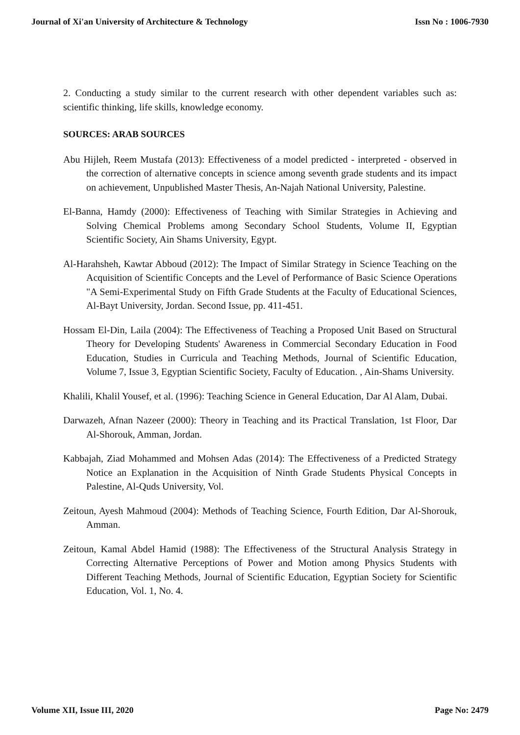Journal of Xi'an University of Architecture & Technology Issn No : 1006-7930
2. Conducting a study similar to the current research with other dependent variables such as: scientific thinking, life skills, knowledge economy.
SOURCES: ARAB SOURCES
Abu Hijleh, Reem Mustafa (2013): Effectiveness of a model predicted - interpreted - observed in the correction of alternative concepts in science among seventh grade students and its impact on achievement, Unpublished Master Thesis, An-Najah National University, Palestine.
El-Banna, Hamdy (2000): Effectiveness of Teaching with Similar Strategies in Achieving and Solving Chemical Problems among Secondary School Students, Volume II, Egyptian Scientific Society, Ain Shams University, Egypt.
Al-Harahsheh, Kawtar Abboud (2012): The Impact of Similar Strategy in Science Teaching on the Acquisition of Scientific Concepts and the Level of Performance of Basic Science Operations "A Semi-Experimental Study on Fifth Grade Students at the Faculty of Educational Sciences, Al-Bayt University, Jordan. Second Issue, pp. 411-451.
Hossam El-Din, Laila (2004): The Effectiveness of Teaching a Proposed Unit Based on Structural Theory for Developing Students' Awareness in Commercial Secondary Education in Food Education, Studies in Curricula and Teaching Methods, Journal of Scientific Education, Volume 7, Issue 3, Egyptian Scientific Society, Faculty of Education. , Ain-Shams University.
Khalili, Khalil Yousef, et al. (1996): Teaching Science in General Education, Dar Al Alam, Dubai.
Darwazeh, Afnan Nazeer (2000): Theory in Teaching and its Practical Translation, 1st Floor, Dar Al-Shorouk, Amman, Jordan.
Kabbajah, Ziad Mohammed and Mohsen Adas (2014): The Effectiveness of a Predicted Strategy Notice an Explanation in the Acquisition of Ninth Grade Students Physical Concepts in Palestine, Al-Quds University, Vol.
Zeitoun, Ayesh Mahmoud (2004): Methods of Teaching Science, Fourth Edition, Dar Al-Shorouk, Amman.
Zeitoun, Kamal Abdel Hamid (1988): The Effectiveness of the Structural Analysis Strategy in Correcting Alternative Perceptions of Power and Motion among Physics Students with Different Teaching Methods, Journal of Scientific Education, Egyptian Society for Scientific Education, Vol. 1, No. 4.
Volume XII, Issue III, 2020 Page No: 2479